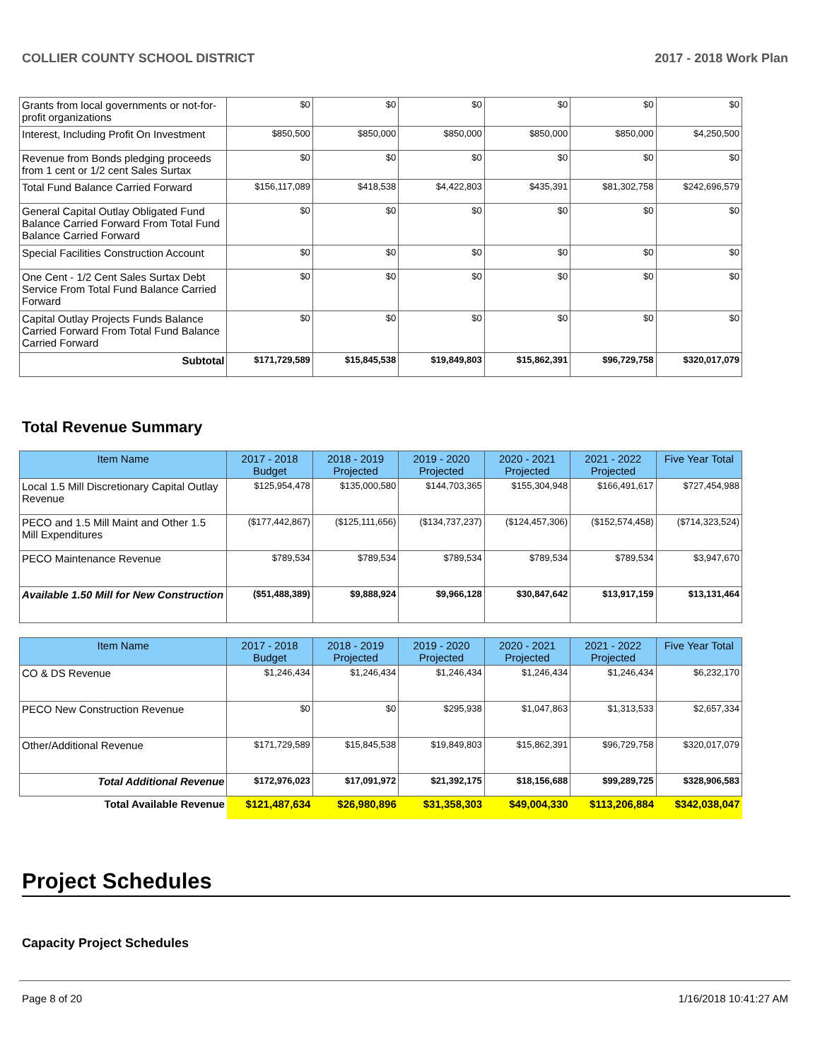COLLIER COUNTY SCHOOL DISTRICT 2017 - 2018 Work Plan
| Grants from local governments or not-for-profit organizations | $0 | $0 | $0 | $0 | $0 | $0 |
| Interest, Including Profit On Investment | $850,500 | $850,000 | $850,000 | $850,000 | $850,000 | $4,250,500 |
| Revenue from Bonds pledging proceeds from 1 cent or 1/2 cent Sales Surtax | $0 | $0 | $0 | $0 | $0 | $0 |
| Total Fund Balance Carried Forward | $156,117,089 | $418,538 | $4,422,803 | $435,391 | $81,302,758 | $242,696,579 |
| General Capital Outlay Obligated Fund Balance Carried Forward From Total Fund Balance Carried Forward | $0 | $0 | $0 | $0 | $0 | $0 |
| Special Facilities Construction Account | $0 | $0 | $0 | $0 | $0 | $0 |
| One Cent - 1/2 Cent Sales Surtax Debt Service From Total Fund Balance Carried Forward | $0 | $0 | $0 | $0 | $0 | $0 |
| Capital Outlay Projects Funds Balance Carried Forward From Total Fund Balance Carried Forward | $0 | $0 | $0 | $0 | $0 | $0 |
| Subtotal | $171,729,589 | $15,845,538 | $19,849,803 | $15,862,391 | $96,729,758 | $320,017,079 |
Total Revenue Summary
| Item Name | 2017 - 2018 Budget | 2018 - 2019 Projected | 2019 - 2020 Projected | 2020 - 2021 Projected | 2021 - 2022 Projected | Five Year Total |
| --- | --- | --- | --- | --- | --- | --- |
| Local 1.5 Mill Discretionary Capital Outlay Revenue | $125,954,478 | $135,000,580 | $144,703,365 | $155,304,948 | $166,491,617 | $727,454,988 |
| PECO and 1.5 Mill Maint and Other 1.5 Mill Expenditures | ($177,442,867) | ($125,111,656) | ($134,737,237) | ($124,457,306) | ($152,574,458) | ($714,323,524) |
| PECO Maintenance Revenue | $789,534 | $789,534 | $789,534 | $789,534 | $789,534 | $3,947,670 |
| Available 1.50 Mill for New Construction | ($51,488,389) | $9,888,924 | $9,966,128 | $30,847,642 | $13,917,159 | $13,131,464 |
| Item Name | 2017 - 2018 Budget | 2018 - 2019 Projected | 2019 - 2020 Projected | 2020 - 2021 Projected | 2021 - 2022 Projected | Five Year Total |
| --- | --- | --- | --- | --- | --- | --- |
| CO & DS Revenue | $1,246,434 | $1,246,434 | $1,246,434 | $1,246,434 | $1,246,434 | $6,232,170 |
| PECO New Construction Revenue | $0 | $0 | $295,938 | $1,047,863 | $1,313,533 | $2,657,334 |
| Other/Additional Revenue | $171,729,589 | $15,845,538 | $19,849,803 | $15,862,391 | $96,729,758 | $320,017,079 |
| Total Additional Revenue | $172,976,023 | $17,091,972 | $21,392,175 | $18,156,688 | $99,289,725 | $328,906,583 |
| Total Available Revenue | $121,487,634 | $26,980,896 | $31,358,303 | $49,004,330 | $113,206,884 | $342,038,047 |
Project Schedules
Capacity Project Schedules
Page 8 of 20 1/16/2018 10:41:27 AM